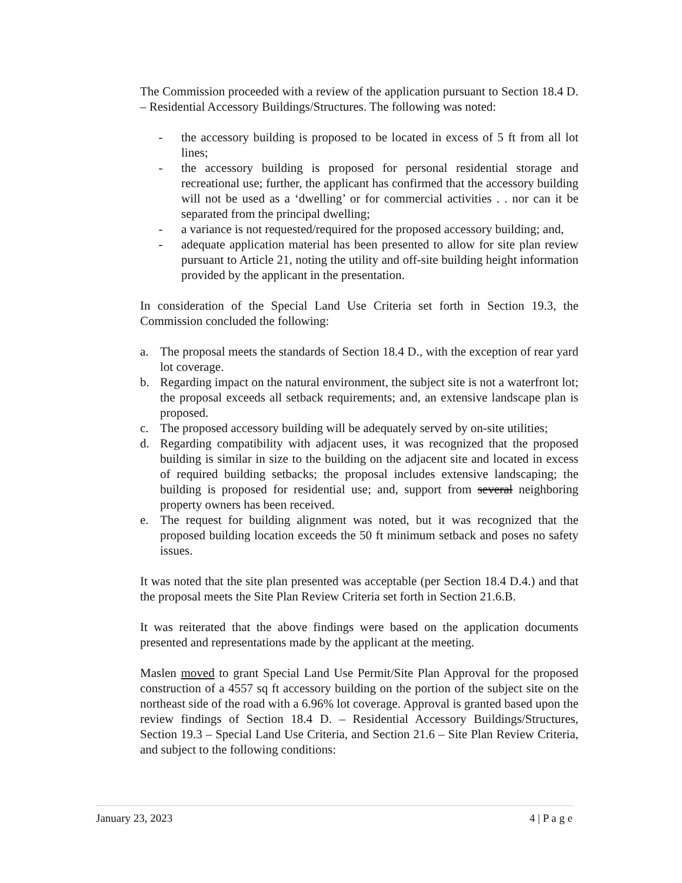The Commission proceeded with a review of the application pursuant to Section 18.4 D. – Residential Accessory Buildings/Structures. The following was noted:
- the accessory building is proposed to be located in excess of 5 ft from all lot lines;
- the accessory building is proposed for personal residential storage and recreational use; further, the applicant has confirmed that the accessory building will not be used as a ‘dwelling’ or for commercial activities . . nor can it be separated from the principal dwelling;
- a variance is not requested/required for the proposed accessory building; and,
- adequate application material has been presented to allow for site plan review pursuant to Article 21, noting the utility and off-site building height information provided by the applicant in the presentation.
In consideration of the Special Land Use Criteria set forth in Section 19.3, the Commission concluded the following:
a. The proposal meets the standards of Section 18.4 D., with the exception of rear yard lot coverage.
b. Regarding impact on the natural environment, the subject site is not a waterfront lot; the proposal exceeds all setback requirements; and, an extensive landscape plan is proposed.
c. The proposed accessory building will be adequately served by on-site utilities;
d. Regarding compatibility with adjacent uses, it was recognized that the proposed building is similar in size to the building on the adjacent site and located in excess of required building setbacks; the proposal includes extensive landscaping; the building is proposed for residential use; and, support from several neighboring property owners has been received.
e. The request for building alignment was noted, but it was recognized that the proposed building location exceeds the 50 ft minimum setback and poses no safety issues.
It was noted that the site plan presented was acceptable (per Section 18.4 D.4.) and that the proposal meets the Site Plan Review Criteria set forth in Section 21.6.B.
It was reiterated that the above findings were based on the application documents presented and representations made by the applicant at the meeting.
Maslen moved to grant Special Land Use Permit/Site Plan Approval for the proposed construction of a 4557 sq ft accessory building on the portion of the subject site on the northeast side of the road with a 6.96% lot coverage. Approval is granted based upon the review findings of Section 18.4 D. – Residential Accessory Buildings/Structures, Section 19.3 – Special Land Use Criteria, and Section 21.6 – Site Plan Review Criteria, and subject to the following conditions:
January 23, 2023 4 | P a g e